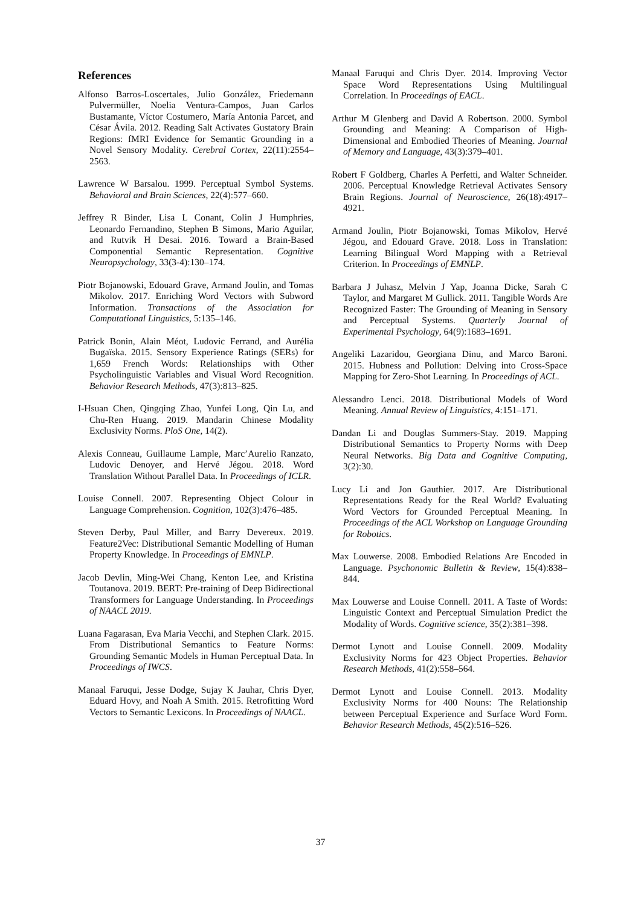References
Alfonso Barros-Loscertales, Julio González, Friedemann Pulvermüller, Noelia Ventura-Campos, Juan Carlos Bustamante, Víctor Costumero, María Antonia Parcet, and César Ávila. 2012. Reading Salt Activates Gustatory Brain Regions: fMRI Evidence for Semantic Grounding in a Novel Sensory Modality. Cerebral Cortex, 22(11):2554–2563.
Lawrence W Barsalou. 1999. Perceptual Symbol Systems. Behavioral and Brain Sciences, 22(4):577–660.
Jeffrey R Binder, Lisa L Conant, Colin J Humphries, Leonardo Fernandino, Stephen B Simons, Mario Aguilar, and Rutvik H Desai. 2016. Toward a Brain-Based Componential Semantic Representation. Cognitive Neuropsychology, 33(3-4):130–174.
Piotr Bojanowski, Edouard Grave, Armand Joulin, and Tomas Mikolov. 2017. Enriching Word Vectors with Subword Information. Transactions of the Association for Computational Linguistics, 5:135–146.
Patrick Bonin, Alain Méot, Ludovic Ferrand, and Aurélia Bugaïska. 2015. Sensory Experience Ratings (SERs) for 1,659 French Words: Relationships with Other Psycholinguistic Variables and Visual Word Recognition. Behavior Research Methods, 47(3):813–825.
I-Hsuan Chen, Qingqing Zhao, Yunfei Long, Qin Lu, and Chu-Ren Huang. 2019. Mandarin Chinese Modality Exclusivity Norms. PloS One, 14(2).
Alexis Conneau, Guillaume Lample, Marc’Aurelio Ranzato, Ludovic Denoyer, and Hervé Jégou. 2018. Word Translation Without Parallel Data. In Proceedings of ICLR.
Louise Connell. 2007. Representing Object Colour in Language Comprehension. Cognition, 102(3):476–485.
Steven Derby, Paul Miller, and Barry Devereux. 2019. Feature2Vec: Distributional Semantic Modelling of Human Property Knowledge. In Proceedings of EMNLP.
Jacob Devlin, Ming-Wei Chang, Kenton Lee, and Kristina Toutanova. 2019. BERT: Pre-training of Deep Bidirectional Transformers for Language Understanding. In Proceedings of NAACL 2019.
Luana Fagarasan, Eva Maria Vecchi, and Stephen Clark. 2015. From Distributional Semantics to Feature Norms: Grounding Semantic Models in Human Perceptual Data. In Proceedings of IWCS.
Manaal Faruqui, Jesse Dodge, Sujay K Jauhar, Chris Dyer, Eduard Hovy, and Noah A Smith. 2015. Retrofitting Word Vectors to Semantic Lexicons. In Proceedings of NAACL.
Manaal Faruqui and Chris Dyer. 2014. Improving Vector Space Word Representations Using Multilingual Correlation. In Proceedings of EACL.
Arthur M Glenberg and David A Robertson. 2000. Symbol Grounding and Meaning: A Comparison of High-Dimensional and Embodied Theories of Meaning. Journal of Memory and Language, 43(3):379–401.
Robert F Goldberg, Charles A Perfetti, and Walter Schneider. 2006. Perceptual Knowledge Retrieval Activates Sensory Brain Regions. Journal of Neuroscience, 26(18):4917–4921.
Armand Joulin, Piotr Bojanowski, Tomas Mikolov, Hervé Jégou, and Edouard Grave. 2018. Loss in Translation: Learning Bilingual Word Mapping with a Retrieval Criterion. In Proceedings of EMNLP.
Barbara J Juhasz, Melvin J Yap, Joanna Dicke, Sarah C Taylor, and Margaret M Gullick. 2011. Tangible Words Are Recognized Faster: The Grounding of Meaning in Sensory and Perceptual Systems. Quarterly Journal of Experimental Psychology, 64(9):1683–1691.
Angeliki Lazaridou, Georgiana Dinu, and Marco Baroni. 2015. Hubness and Pollution: Delving into Cross-Space Mapping for Zero-Shot Learning. In Proceedings of ACL.
Alessandro Lenci. 2018. Distributional Models of Word Meaning. Annual Review of Linguistics, 4:151–171.
Dandan Li and Douglas Summers-Stay. 2019. Mapping Distributional Semantics to Property Norms with Deep Neural Networks. Big Data and Cognitive Computing, 3(2):30.
Lucy Li and Jon Gauthier. 2017. Are Distributional Representations Ready for the Real World? Evaluating Word Vectors for Grounded Perceptual Meaning. In Proceedings of the ACL Workshop on Language Grounding for Robotics.
Max Louwerse. 2008. Embodied Relations Are Encoded in Language. Psychonomic Bulletin & Review, 15(4):838–844.
Max Louwerse and Louise Connell. 2011. A Taste of Words: Linguistic Context and Perceptual Simulation Predict the Modality of Words. Cognitive science, 35(2):381–398.
Dermot Lynott and Louise Connell. 2009. Modality Exclusivity Norms for 423 Object Properties. Behavior Research Methods, 41(2):558–564.
Dermot Lynott and Louise Connell. 2013. Modality Exclusivity Norms for 400 Nouns: The Relationship between Perceptual Experience and Surface Word Form. Behavior Research Methods, 45(2):516–526.
37